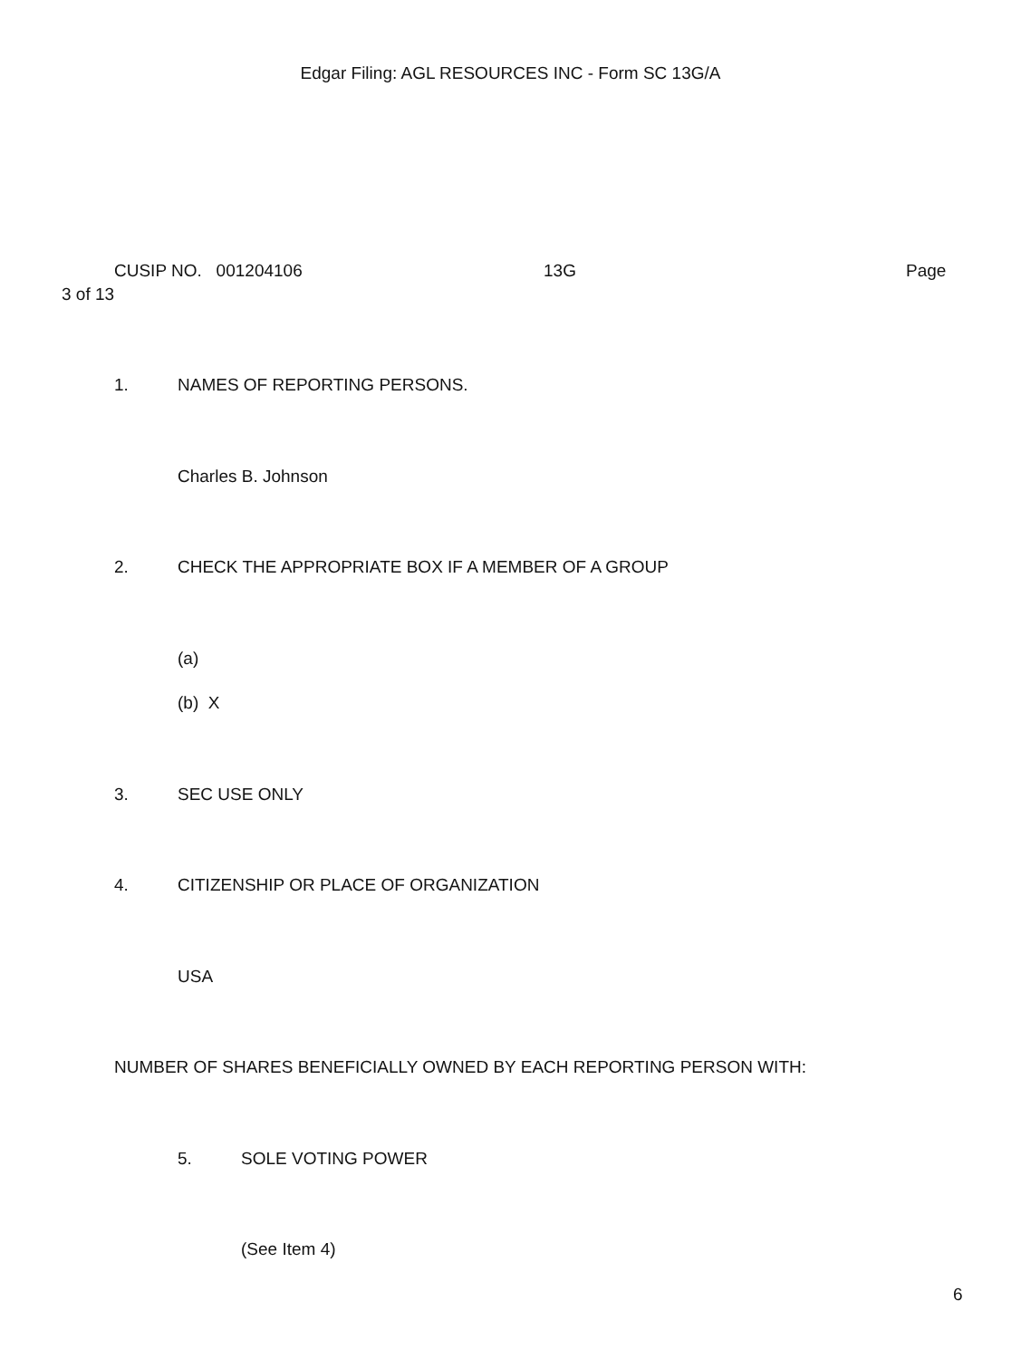Edgar Filing: AGL RESOURCES INC - Form SC 13G/A
CUSIP NO. 001204106 13G Page
3 of 13
1. NAMES OF REPORTING PERSONS.
Charles B. Johnson
2. CHECK THE APPROPRIATE BOX IF A MEMBER OF A GROUP
(a)
(b) X
3. SEC USE ONLY
4. CITIZENSHIP OR PLACE OF ORGANIZATION
USA
NUMBER OF SHARES BENEFICIALLY OWNED BY EACH REPORTING PERSON WITH:
5. SOLE VOTING POWER
(See Item 4)
6